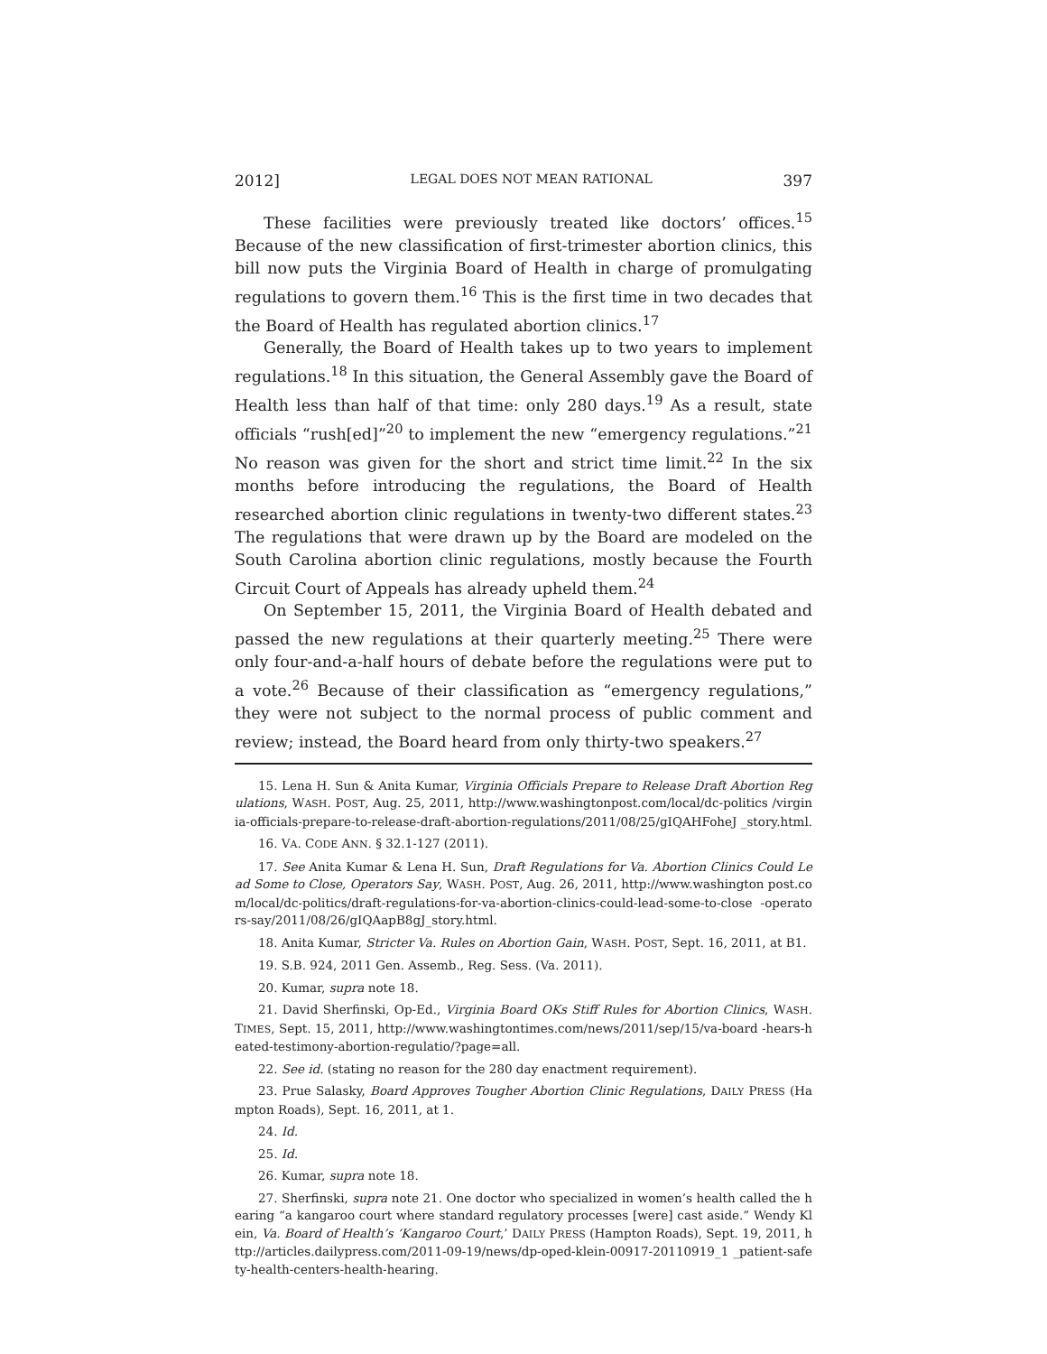2012] LEGAL DOES NOT MEAN RATIONAL 397
These facilities were previously treated like doctors’ offices.<sup>15</sup> Because of the new classification of first-trimester abortion clinics, this bill now puts the Virginia Board of Health in charge of promulgating regulations to govern them.<sup>16</sup> This is the first time in two decades that the Board of Health has regulated abortion clinics.<sup>17</sup>
Generally, the Board of Health takes up to two years to implement regulations.<sup>18</sup> In this situation, the General Assembly gave the Board of Health less than half of that time: only 280 days.<sup>19</sup> As a result, state officials “rush[ed]”<sup>20</sup> to implement the new “emergency regulations.”<sup>21</sup> No reason was given for the short and strict time limit.<sup>22</sup> In the six months before introducing the regulations, the Board of Health researched abortion clinic regulations in twenty-two different states.<sup>23</sup> The regulations that were drawn up by the Board are modeled on the South Carolina abortion clinic regulations, mostly because the Fourth Circuit Court of Appeals has already upheld them.<sup>24</sup>
On September 15, 2011, the Virginia Board of Health debated and passed the new regulations at their quarterly meeting.<sup>25</sup> There were only four-and-a-half hours of debate before the regulations were put to a vote.<sup>26</sup> Because of their classification as “emergency regulations,” they were not subject to the normal process of public comment and review; instead, the Board heard from only thirty-two speakers.<sup>27</sup>
15. Lena H. Sun & Anita Kumar, Virginia Officials Prepare to Release Draft Abortion Regulations, WASH. POST, Aug. 25, 2011, http://www.washingtonpost.com/local/dc-politics /virginia-officials-prepare-to-release-draft-abortion-regulations/2011/08/25/gIQAHFoheJ _story.html.
16. VA. CODE ANN. § 32.1-127 (2011).
17. See Anita Kumar & Lena H. Sun, Draft Regulations for Va. Abortion Clinics Could Lead Some to Close, Operators Say, WASH. POST, Aug. 26, 2011, http://www.washington post.com/local/dc-politics/draft-regulations-for-va-abortion-clinics-could-lead-some-to-close -operators-say/2011/08/26/gIQAapB8gJ_story.html.
18. Anita Kumar, Stricter Va. Rules on Abortion Gain, WASH. POST, Sept. 16, 2011, at B1.
19. S.B. 924, 2011 Gen. Assemb., Reg. Sess. (Va. 2011).
20. Kumar, supra note 18.
21. David Sherfinski, Op-Ed., Virginia Board OKs Stiff Rules for Abortion Clinics, WASH. TIMES, Sept. 15, 2011, http://www.washingtontimes.com/news/2011/sep/15/va-board -hears-heated-testimony-abortion-regulatio/?page=all.
22. See id. (stating no reason for the 280 day enactment requirement).
23. Prue Salasky, Board Approves Tougher Abortion Clinic Regulations, DAILY PRESS (Hampton Roads), Sept. 16, 2011, at 1.
24. Id.
25. Id.
26. Kumar, supra note 18.
27. Sherfinski, supra note 21. One doctor who specialized in women’s health called the hearing “a kangaroo court where standard regulatory processes [were] cast aside.” Wendy Klein, Va. Board of Health’s ‘Kangaroo Court,’ DAILY PRESS (Hampton Roads), Sept. 19, 2011, http://articles.dailypress.com/2011-09-19/news/dp-oped-klein-00917-20110919_1 _patient-safety-health-centers-health-hearing.